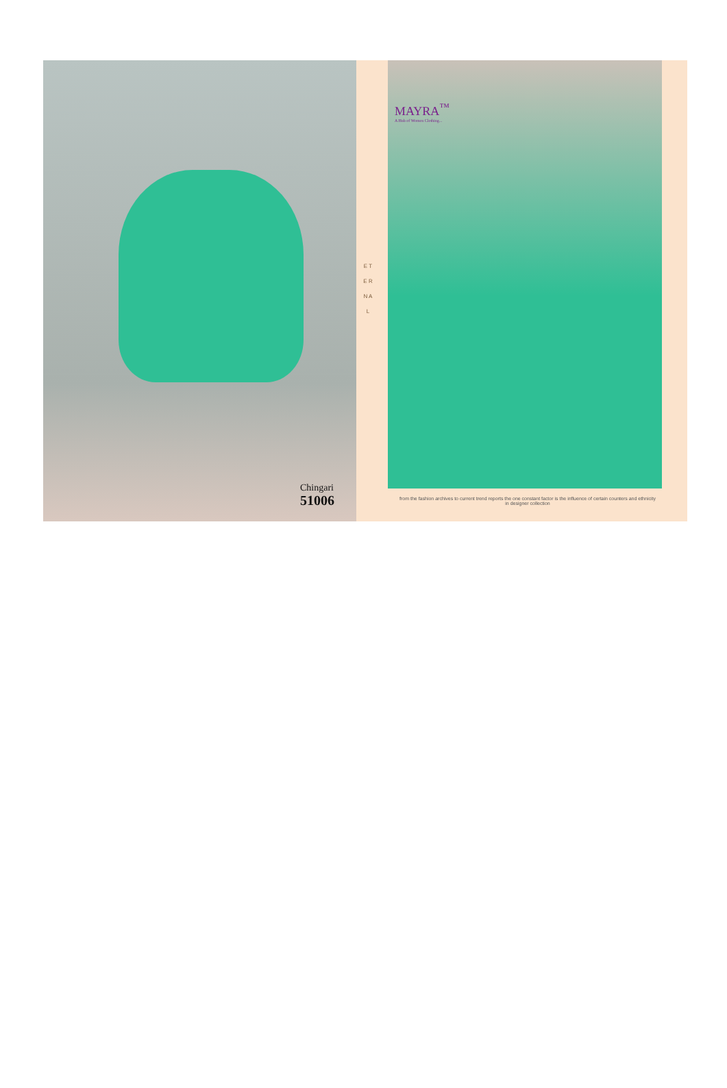Chingari
51006
E T E R N A L
MAYRA<sup>™</sup>
A Hub of Women Clothing...
from the fashion archives to current trend reports the one constant factor is the influence of certain counters and ethnicity in designer collection